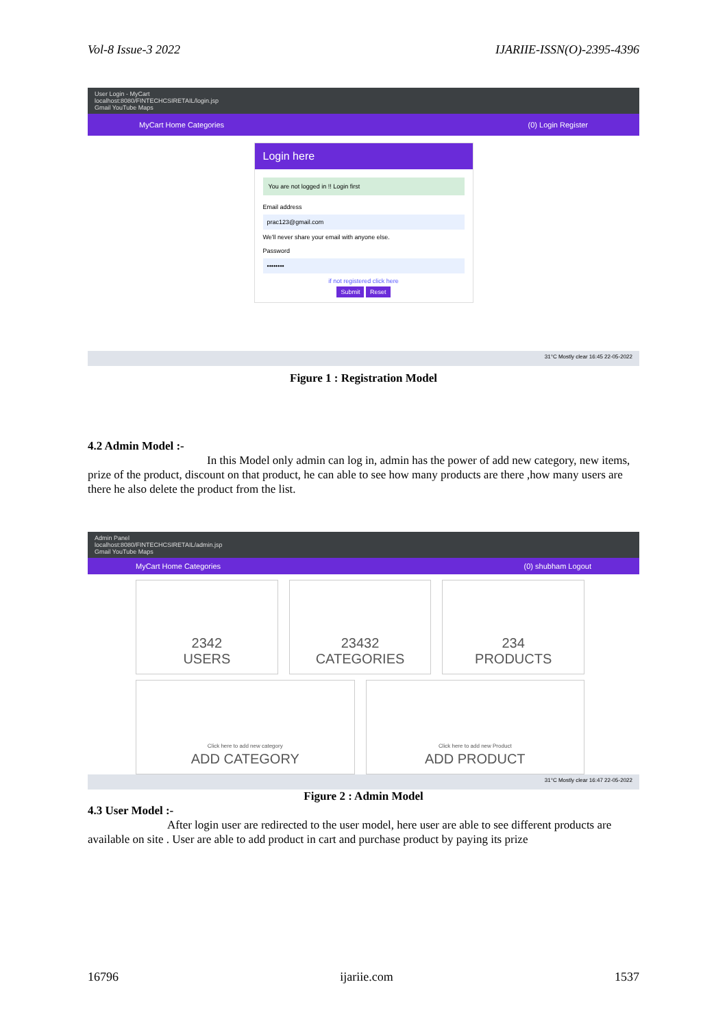Vol-8 Issue-3 2022 IJARIIE-ISSN(O)-2395-4396
User Login - MyCart
localhost:8080/FINTECHCSIRETAIL/login.jsp
Gmail YouTube Maps
MyCart Home Categories (0) Login Register
Login here
You are not logged in !! Login first
Email address
prac123@gmail.com
We'll never share your email with anyone else.
Password
••••••••
if not registered click here
Submit Reset
31°C Mostly clear 16:45 22-05-2022
Figure 1 : Registration Model
4.2 Admin Model :-
In this Model only admin can log in, admin has the power of add new category, new items, prize of the product, discount on that product, he can able to see how many products are there ,how many users are there he also delete the product from the list.
Admin Panel
localhost:8080/FINTECHCSIRETAIL/admin.jsp
Gmail YouTube Maps
MyCart Home Categories (0) shubham Logout
2342
USERS
23432
CATEGORIES
234
PRODUCTS
Click here to add new category
ADD CATEGORY
Click here to add new Product
ADD PRODUCT
31°C Mostly clear 16:47 22-05-2022
Figure 2 : Admin Model
4.3 User Model :-
After login user are redirected to the user model, here user are able to see different products are available on site . User are able to add product in cart and purchase product by paying its prize
16796 ijariie.com 1537